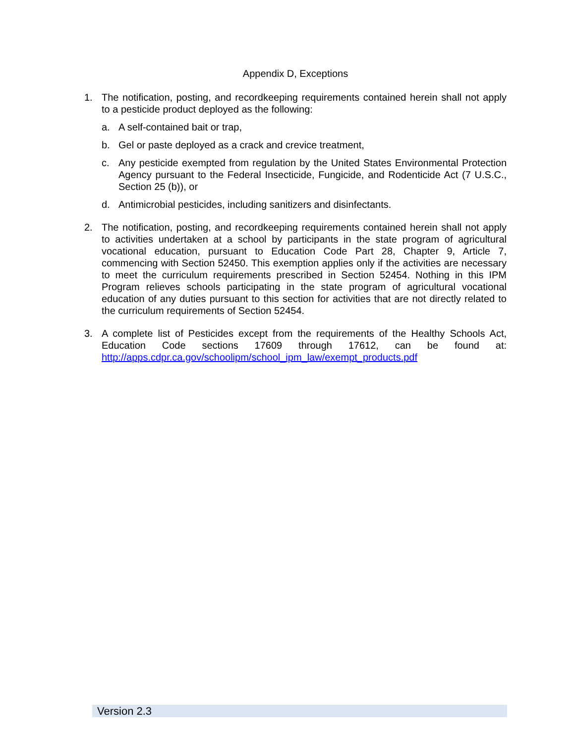Appendix D, Exceptions
1. The notification, posting, and recordkeeping requirements contained herein shall not apply to a pesticide product deployed as the following:
a. A self-contained bait or trap,
b. Gel or paste deployed as a crack and crevice treatment,
c. Any pesticide exempted from regulation by the United States Environmental Protection Agency pursuant to the Federal Insecticide, Fungicide, and Rodenticide Act (7 U.S.C., Section 25 (b)), or
d. Antimicrobial pesticides, including sanitizers and disinfectants.
2. The notification, posting, and recordkeeping requirements contained herein shall not apply to activities undertaken at a school by participants in the state program of agricultural vocational education, pursuant to Education Code Part 28, Chapter 9, Article 7, commencing with Section 52450. This exemption applies only if the activities are necessary to meet the curriculum requirements prescribed in Section 52454. Nothing in this IPM Program relieves schools participating in the state program of agricultural vocational education of any duties pursuant to this section for activities that are not directly related to the curriculum requirements of Section 52454.
3. A complete list of Pesticides except from the requirements of the Healthy Schools Act, Education Code sections 17609 through 17612, can be found at: http://apps.cdpr.ca.gov/schoolipm/school_ipm_law/exempt_products.pdf
Version 2.3